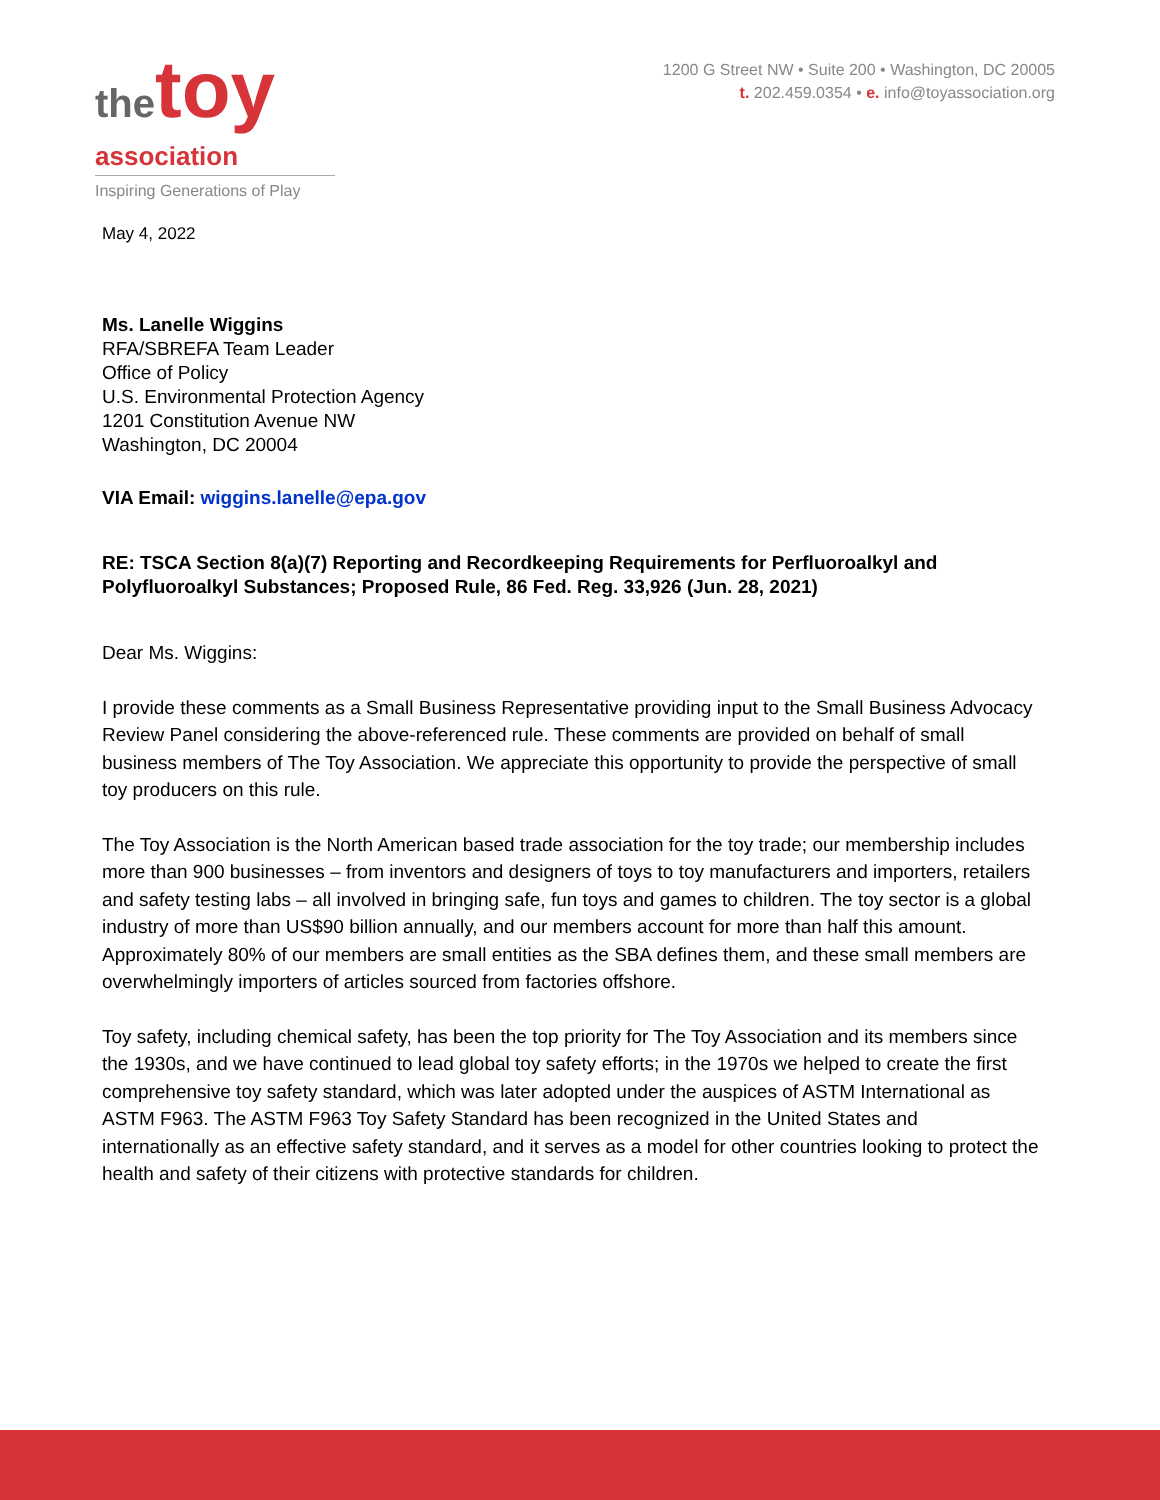thetoy
association
Inspiring Generations of Play
1200 G Street NW • Suite 200 • Washington, DC 20005
t. 202.459.0354 • e. info@toyassociation.org
May 4, 2022
Ms. Lanelle Wiggins
RFA/SBREFA Team Leader
Office of Policy
U.S. Environmental Protection Agency
1201 Constitution Avenue NW
Washington, DC 20004
VIA Email: wiggins.lanelle@epa.gov
RE: TSCA Section 8(a)(7) Reporting and Recordkeeping Requirements for Perfluoroalkyl and Polyfluoroalkyl Substances; Proposed Rule, 86 Fed. Reg. 33,926 (Jun. 28, 2021)
Dear Ms. Wiggins:
I provide these comments as a Small Business Representative providing input to the Small Business Advocacy Review Panel considering the above-referenced rule. These comments are provided on behalf of small business members of The Toy Association. We appreciate this opportunity to provide the perspective of small toy producers on this rule.
The Toy Association is the North American based trade association for the toy trade; our membership includes more than 900 businesses – from inventors and designers of toys to toy manufacturers and importers, retailers and safety testing labs – all involved in bringing safe, fun toys and games to children. The toy sector is a global industry of more than US$90 billion annually, and our members account for more than half this amount. Approximately 80% of our members are small entities as the SBA defines them, and these small members are overwhelmingly importers of articles sourced from factories offshore.
Toy safety, including chemical safety, has been the top priority for The Toy Association and its members since the 1930s, and we have continued to lead global toy safety efforts; in the 1970s we helped to create the first comprehensive toy safety standard, which was later adopted under the auspices of ASTM International as ASTM F963. The ASTM F963 Toy Safety Standard has been recognized in the United States and internationally as an effective safety standard, and it serves as a model for other countries looking to protect the health and safety of their citizens with protective standards for children.